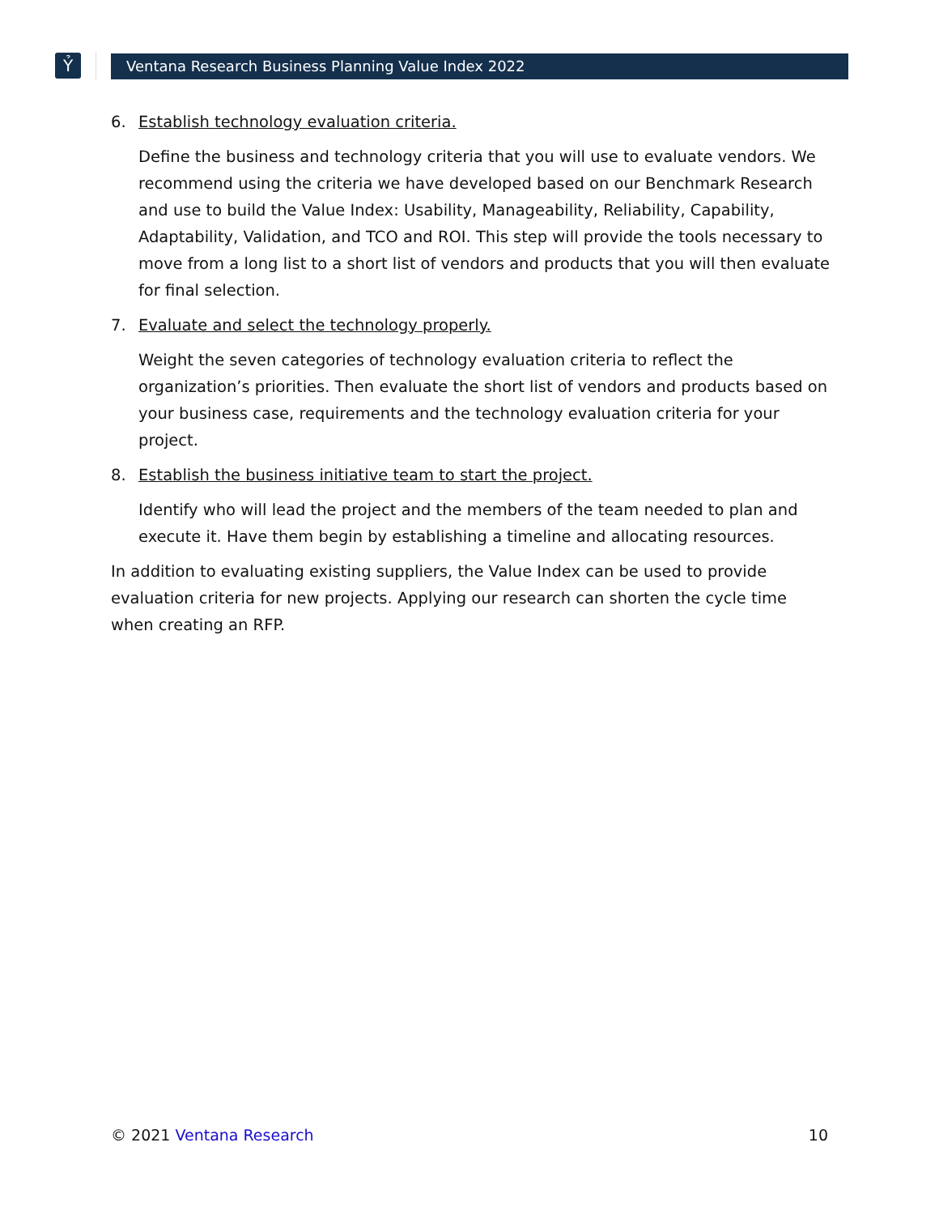Ỷ Ventana Research Business Planning Value Index 2022
6. Establish technology evaluation criteria.
Define the business and technology criteria that you will use to evaluate vendors. We recommend using the criteria we have developed based on our Benchmark Research and use to build the Value Index: Usability, Manageability, Reliability, Capability, Adaptability, Validation, and TCO and ROI. This step will provide the tools necessary to move from a long list to a short list of vendors and products that you will then evaluate for final selection.
7. Evaluate and select the technology properly.
Weight the seven categories of technology evaluation criteria to reflect the organization’s priorities. Then evaluate the short list of vendors and products based on your business case, requirements and the technology evaluation criteria for your project.
8. Establish the business initiative team to start the project.
Identify who will lead the project and the members of the team needed to plan and execute it. Have them begin by establishing a timeline and allocating resources.
In addition to evaluating existing suppliers, the Value Index can be used to provide evaluation criteria for new projects. Applying our research can shorten the cycle time when creating an RFP.
© 2021 Ventana Research 10